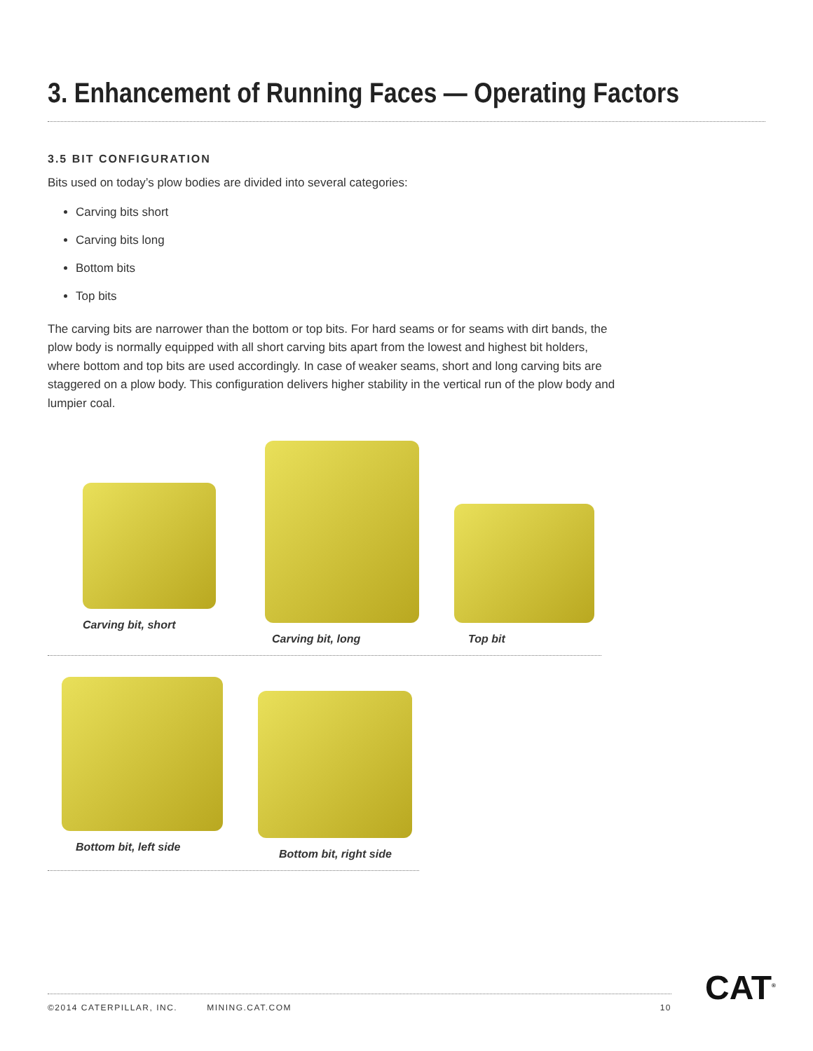3. Enhancement of Running Faces — Operating Factors
3.5 BIT CONFIGURATION
Bits used on today’s plow bodies are divided into several categories:
Carving bits short
Carving bits long
Bottom bits
Top bits
The carving bits are narrower than the bottom or top bits. For hard seams or for seams with dirt bands, the plow body is normally equipped with all short carving bits apart from the lowest and highest bit holders, where bottom and top bits are used accordingly. In case of weaker seams, short and long carving bits are staggered on a plow body. This configuration delivers higher stability in the vertical run of the plow body and lumpier coal.
Carving bit, short Carving bit, long Top bit
Bottom bit, left side Bottom bit, right side
©2014 CATERPILLAR, INC. MINING.CAT.COM 10 CAT<sup>®</sup>